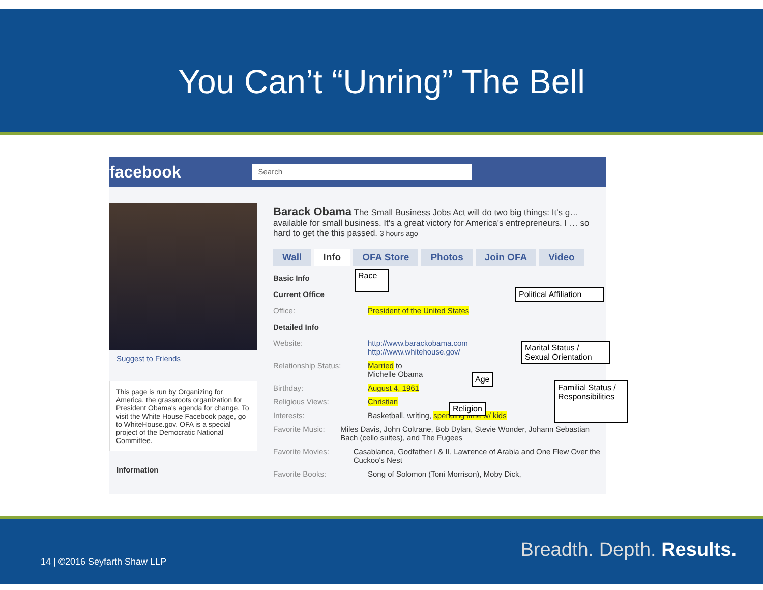You Can’t “Unring” The Bell
facebook Search
Suggest to Friends
This page is run by Organizing for America, the grassroots organization for President Obama's agenda for change. To visit the White House Facebook page, go to WhiteHouse.gov. OFA is a special project of the Democratic National Committee.
Information
Barack Obama The Small Business Jobs Act will do two big things: It's g… available for small business. It's a great victory for America's entrepreneurs. I … so hard to get the this passed. 3 hours ago
Wall Info OFA Store Photos Join OFA Video
Basic Info
Current Office
Office: President of the United States
Detailed Info
Website: http://www.barackobama.com
http://www.whitehouse.gov/
Relationship Status: Married to
Michelle Obama
Birthday: August 4, 1961
Religious Views: Christian
Interests: Basketball, writing, spending time w/ kids
Favorite Music: Miles Davis, John Coltrane, Bob Dylan, Stevie Wonder, Johann Sebastian Bach (cello suites), and The Fugees
Favorite Movies: Casablanca, Godfather I & II, Lawrence of Arabia and One Flew Over the Cuckoo's Nest
Favorite Books: Song of Solomon (Toni Morrison), Moby Dick,
Race
Political Affiliation
Marital Status /
Sexual Orientation
Age
Religion
Familial Status /
Responsibilities
14 | ©2016 Seyfarth Shaw LLP
Breadth. Depth. Results.